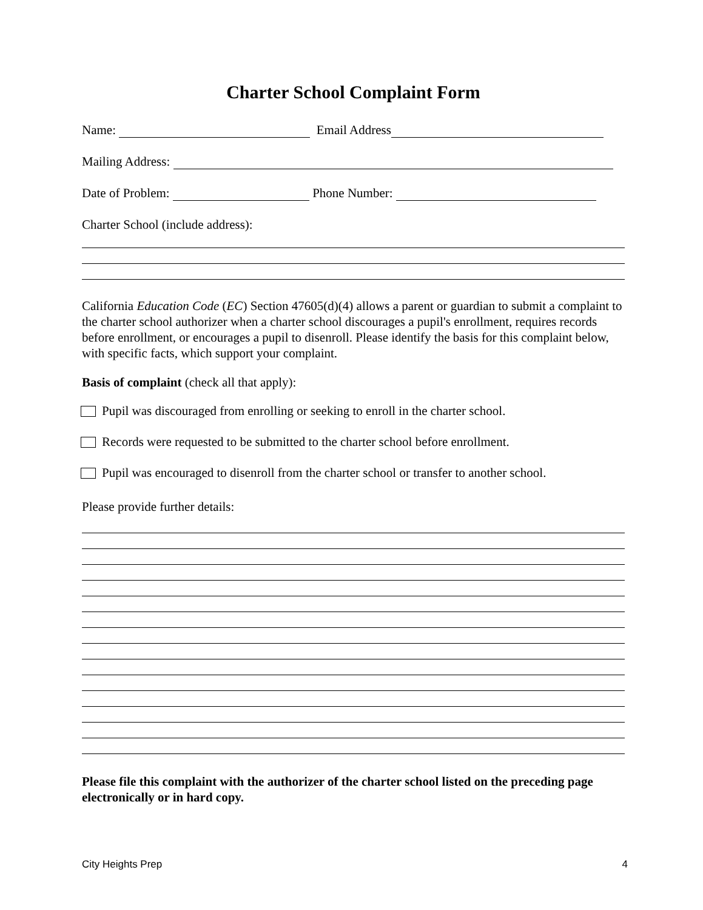Charter School Complaint Form
Name: Email Address
Mailing Address:
Date of Problem: Phone Number:
Charter School (include address):
California Education Code (EC) Section 47605(d)(4) allows a parent or guardian to submit a complaint to the charter school authorizer when a charter school discourages a pupil's enrollment, requires records before enrollment, or encourages a pupil to disenroll. Please identify the basis for this complaint below, with specific facts, which support your complaint.
Basis of complaint (check all that apply):
Pupil was discouraged from enrolling or seeking to enroll in the charter school.
Records were requested to be submitted to the charter school before enrollment.
Pupil was encouraged to disenroll from the charter school or transfer to another school.
Please provide further details:
Please file this complaint with the authorizer of the charter school listed on the preceding page electronically or in hard copy.
City Heights Prep 4